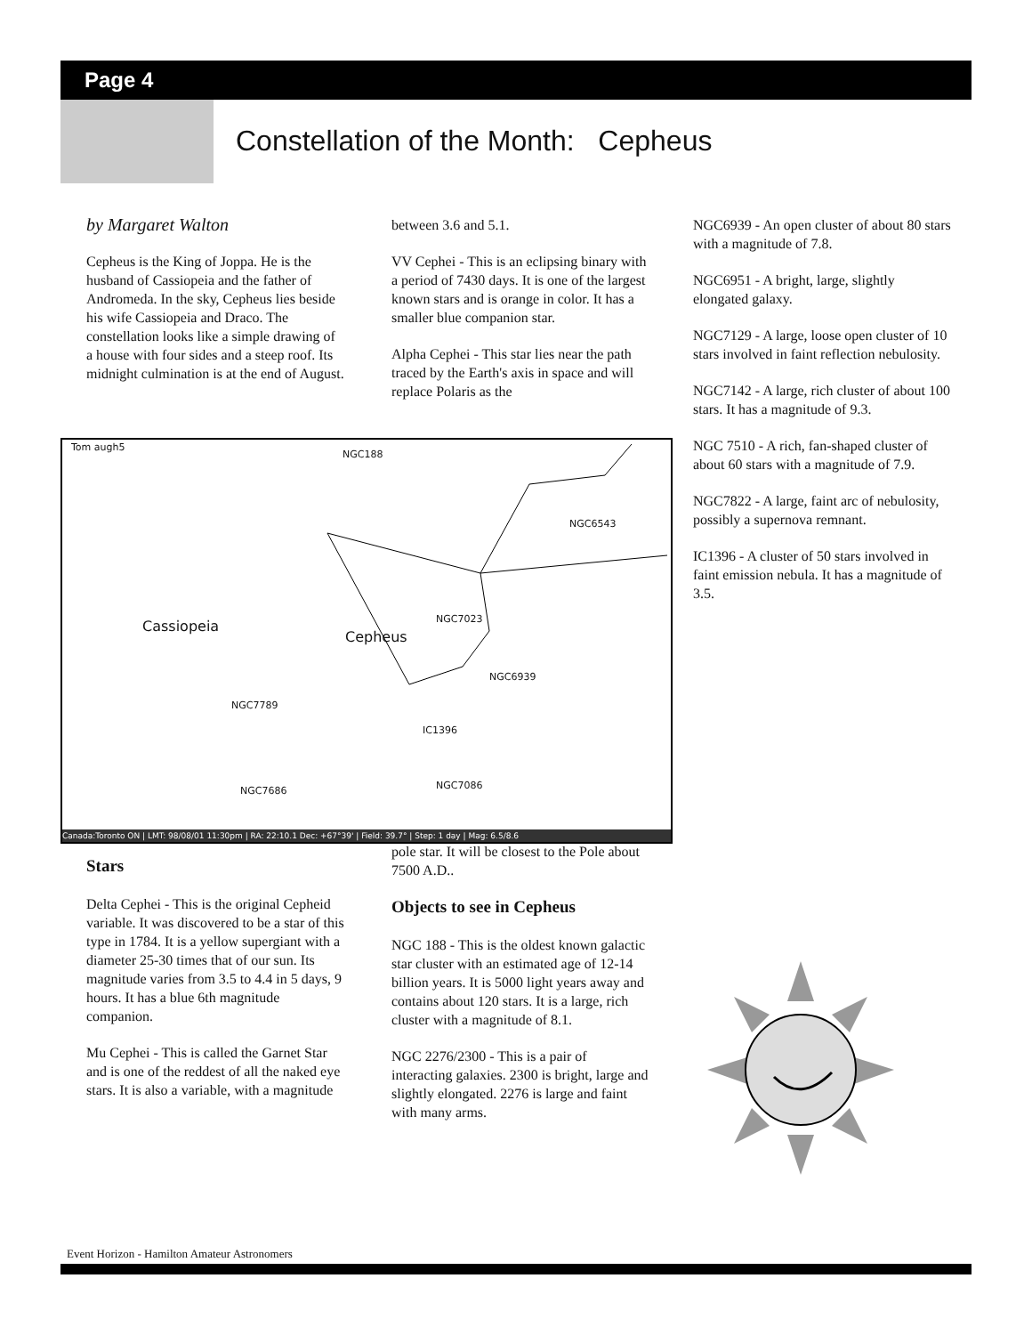Page 4
Constellation of the Month: Cepheus
by Margaret Walton
Cepheus is the King of Joppa. He is the husband of Cassiopeia and the father of Andromeda. In the sky, Cepheus lies beside his wife Cassiopeia and Draco. The constellation looks like a simple drawing of a house with four sides and a steep roof. Its midnight culmination is at the end of August.
between 3.6 and 5.1.
VV Cephei - This is an eclipsing binary with a period of 7430 days. It is one of the largest known stars and is orange in color. It has a smaller blue companion star.
Alpha Cephei - This star lies near the path traced by the Earth's axis in space and will replace Polaris as the
NGC6939 - An open cluster of about 80 stars with a magnitude of 7.8.
NGC6951 - A bright, large, slightly elongated galaxy.
NGC7129 - A large, loose open cluster of 10 stars involved in faint reflection nebulosity.
NGC7142 - A large, rich cluster of about 100 stars. It has a magnitude of 9.3.
NGC 7510 - A rich, fan-shaped cluster of about 60 stars with a magnitude of 7.9.
NGC7822 - A large, faint arc of nebulosity, possibly a supernova remnant.
IC1396 - A cluster of 50 stars involved in faint emission nebula. It has a magnitude of 3.5.
Tom augh5
NGC188
NGC6543
Cassiopeia
Cepheus
NGC7023
NGC6939
NGC7789
IC1396
NGC7086
NGC7686
Canada:Toronto ON | LMT: 98/08/01 11:30pm | RA: 22:10.1 Dec: +67°39' | Field: 39.7° | Step: 1 day | Mag: 6.5/8.6
Stars
Delta Cephei - This is the original Cepheid variable. It was discovered to be a star of this type in 1784. It is a yellow supergiant with a diameter 25-30 times that of our sun. Its magnitude varies from 3.5 to 4.4 in 5 days, 9 hours. It has a blue 6th magnitude companion.
Mu Cephei - This is called the Garnet Star and is one of the reddest of all the naked eye stars. It is also a variable, with a magnitude
pole star. It will be closest to the Pole about 7500 A.D..
Objects to see in Cepheus
NGC 188 - This is the oldest known galactic star cluster with an estimated age of 12-14 billion years. It is 5000 light years away and contains about 120 stars. It is a large, rich cluster with a magnitude of 8.1.
NGC 2276/2300 - This is a pair of interacting galaxies. 2300 is bright, large and slightly elongated. 2276 is large and faint with many arms.
Event Horizon - Hamilton Amateur Astronomers